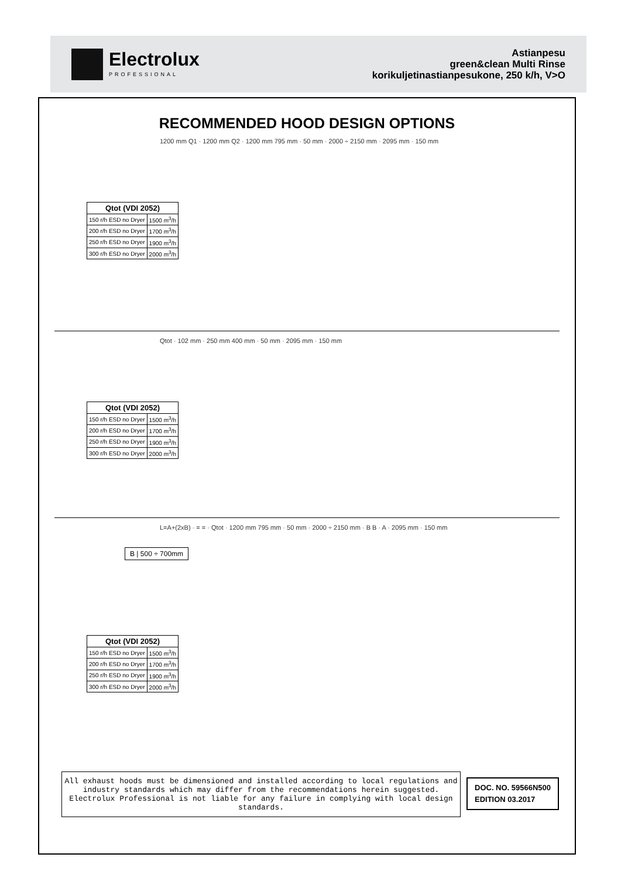Electrolux
PROFESSIONAL
Astianpesu
green&clean Multi Rinse
korikuljetinastianpesukone, 250 k/h, V>O
RECOMMENDED HOOD DESIGN OPTIONS
1200 mm Q1 · 1200 mm Q2 · 1200 mm 795 mm · 50 mm · 2000 ÷ 2150 mm · 2095 mm · 150 mm
| Qtot (VDI 2052) | |
| --- | --- |
| 150 r/h ESD no Dryer | 1500 m<sup>3</sup>/h |
| 200 r/h ESD no Dryer | 1700 m<sup>3</sup>/h |
| 250 r/h ESD no Dryer | 1900 m<sup>3</sup>/h |
| 300 r/h ESD no Dryer | 2000 m<sup>3</sup>/h |
Qtot · 102 mm · 250 mm 400 mm · 50 mm · 2095 mm · 150 mm
| Qtot (VDI 2052) | |
| --- | --- |
| 150 r/h ESD no Dryer | 1500 m<sup>3</sup>/h |
| 200 r/h ESD no Dryer | 1700 m<sup>3</sup>/h |
| 250 r/h ESD no Dryer | 1900 m<sup>3</sup>/h |
| 300 r/h ESD no Dryer | 2000 m<sup>3</sup>/h |
L=A+(2xB) · = = · Qtot · 1200 mm 795 mm · 50 mm · 2000 ÷ 2150 mm · B B · A · 2095 mm · 150 mm
B | 500 ÷ 700mm
| Qtot (VDI 2052) | |
| --- | --- |
| 150 r/h ESD no Dryer | 1500 m<sup>3</sup>/h |
| 200 r/h ESD no Dryer | 1700 m<sup>3</sup>/h |
| 250 r/h ESD no Dryer | 1900 m<sup>3</sup>/h |
| 300 r/h ESD no Dryer | 2000 m<sup>3</sup>/h |
All exhaust hoods must be dimensioned and installed according to local regulations and industry standards which may differ from the recommendations herein suggested. Electrolux Professional is not liable for any failure in complying with local design standards.
DOC. NO. 59566N500
EDITION 03.2017